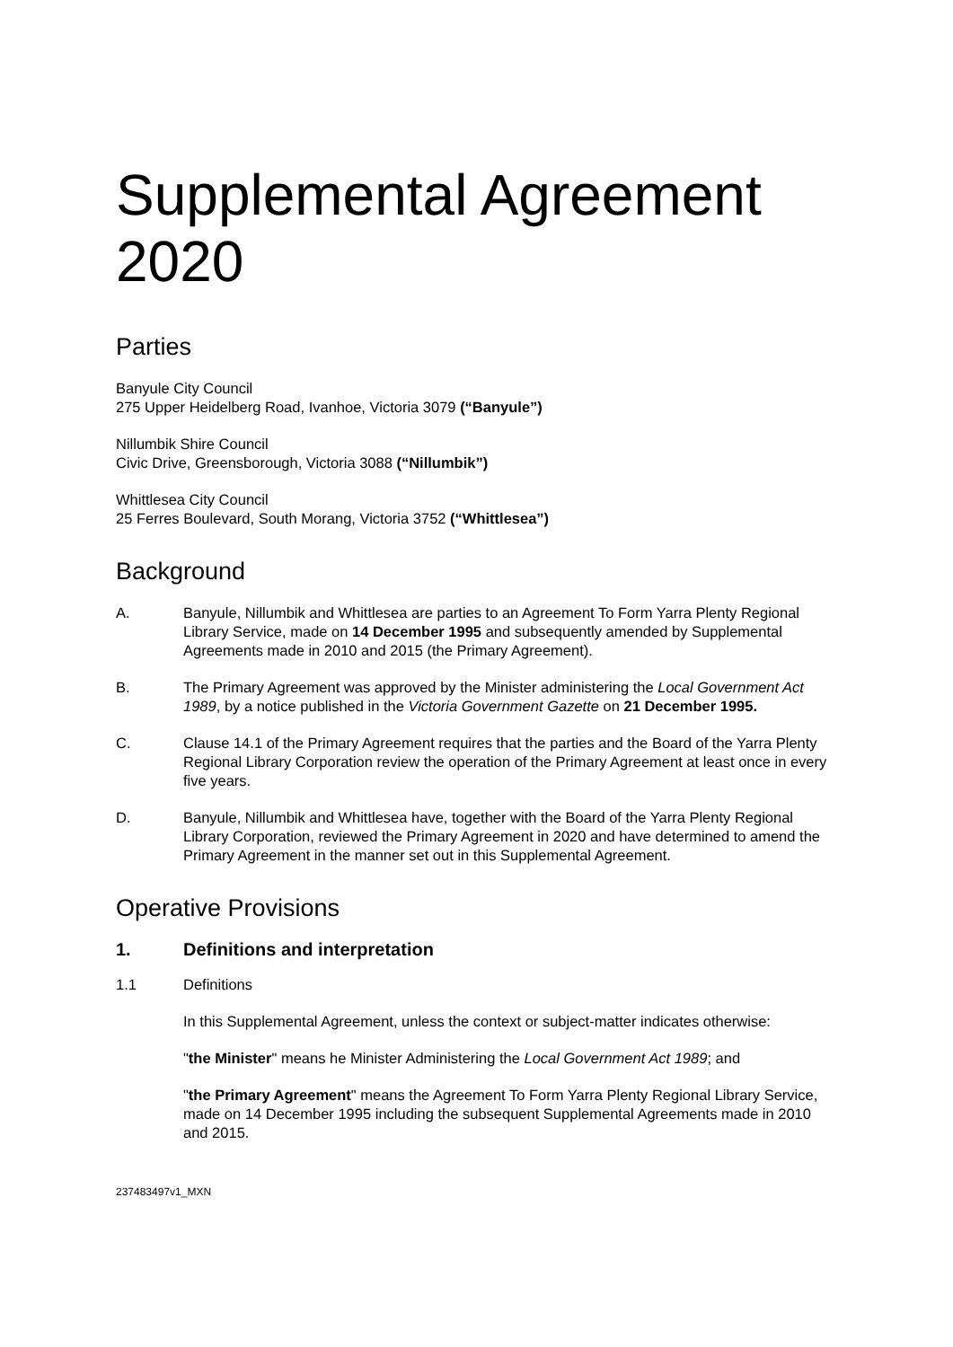Supplemental Agreement 2020
Parties
Banyule City Council
275 Upper Heidelberg Road, Ivanhoe, Victoria 3079 (“Banyule”)
Nillumbik Shire Council
Civic Drive, Greensborough, Victoria 3088 (“Nillumbik”)
Whittlesea City Council
25 Ferres Boulevard, South Morang, Victoria 3752 (“Whittlesea”)
Background
A. Banyule, Nillumbik and Whittlesea are parties to an Agreement To Form Yarra Plenty Regional Library Service, made on 14 December 1995 and subsequently amended by Supplemental Agreements made in 2010 and 2015 (the Primary Agreement).
B. The Primary Agreement was approved by the Minister administering the Local Government Act 1989, by a notice published in the Victoria Government Gazette on 21 December 1995.
C. Clause 14.1 of the Primary Agreement requires that the parties and the Board of the Yarra Plenty Regional Library Corporation review the operation of the Primary Agreement at least once in every five years.
D. Banyule, Nillumbik and Whittlesea have, together with the Board of the Yarra Plenty Regional Library Corporation, reviewed the Primary Agreement in 2020 and have determined to amend the Primary Agreement in the manner set out in this Supplemental Agreement.
Operative Provisions
1. Definitions and interpretation
1.1 Definitions
In this Supplemental Agreement, unless the context or subject-matter indicates otherwise:
"the Minister" means he Minister Administering the Local Government Act 1989; and
"the Primary Agreement" means the Agreement To Form Yarra Plenty Regional Library Service, made on 14 December 1995 including the subsequent Supplemental Agreements made in 2010 and 2015.
237483497v1_MXN